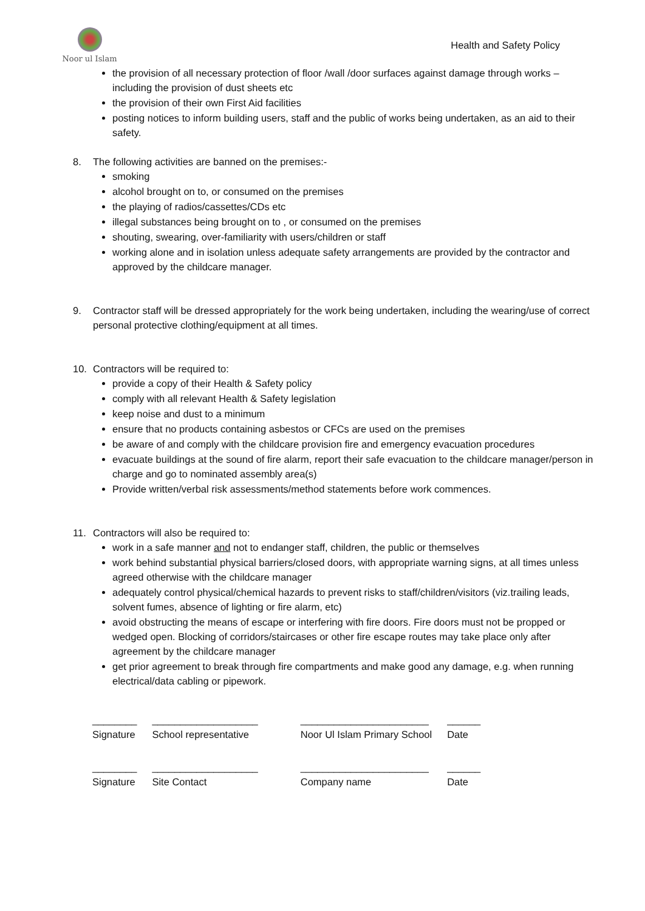Noor ul Islam
Health and Safety Policy
the provision of all necessary protection of floor /wall /door surfaces against damage through works – including the provision of dust sheets etc
the provision of their own First Aid facilities
posting notices to inform building users, staff and the public of works being undertaken, as an aid to their safety.
8. The following activities are banned on the premises:-
smoking
alcohol brought on to, or consumed on the premises
the playing of radios/cassettes/CDs etc
illegal substances being brought on to , or consumed on the premises
shouting, swearing, over-familiarity with users/children or staff
working alone and in isolation unless adequate safety arrangements are provided by the contractor and approved by the childcare manager.
9. Contractor staff will be dressed appropriately for the work being undertaken, including the wearing/use of correct personal protective clothing/equipment at all times.
10. Contractors will be required to:
provide a copy of their Health & Safety policy
comply with all relevant Health & Safety legislation
keep noise and dust to a minimum
ensure that no products containing asbestos or CFCs are used on the premises
be aware of and comply with the childcare provision fire and emergency evacuation procedures
evacuate buildings at the sound of fire alarm, report their safe evacuation to the childcare manager/person in charge and go to nominated assembly area(s)
Provide written/verbal risk assessments/method statements before work commences.
11. Contractors will also be required to:
work in a safe manner and not to endanger staff, children, the public or themselves
work behind substantial physical barriers/closed doors, with appropriate warning signs, at all times unless agreed otherwise with the childcare manager
adequately control physical/chemical hazards to prevent risks to staff/children/visitors (viz.trailing leads, solvent fumes, absence of lighting or fire alarm, etc)
avoid obstructing the means of escape or interfering with fire doors. Fire doors must not be propped or wedged open. Blocking of corridors/staircases or other fire escape routes may take place only after agreement by the childcare manager
get prior agreement to break through fire compartments and make good any damage, e.g. when running electrical/data cabling or pipework.
| ________ Signature | ___________________ School representative | _______________________ Noor Ul Islam Primary School | ______ Date |
| ________ Signature | ___________________ Site Contact | _______________________ Company name | ______ Date |